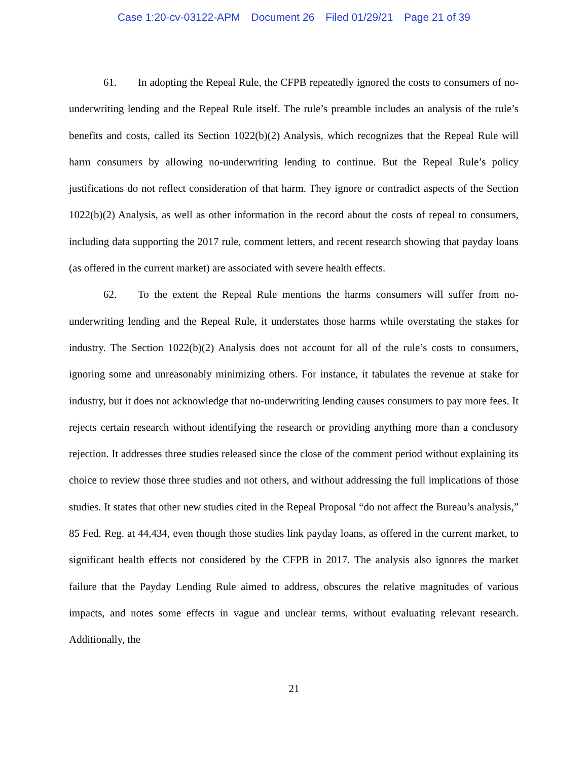Case 1:20-cv-03122-APM Document 26 Filed 01/29/21 Page 21 of 39
61. In adopting the Repeal Rule, the CFPB repeatedly ignored the costs to consumers of no-underwriting lending and the Repeal Rule itself. The rule’s preamble includes an analysis of the rule’s benefits and costs, called its Section 1022(b)(2) Analysis, which recognizes that the Repeal Rule will harm consumers by allowing no-underwriting lending to continue. But the Repeal Rule’s policy justifications do not reflect consideration of that harm. They ignore or contradict aspects of the Section 1022(b)(2) Analysis, as well as other information in the record about the costs of repeal to consumers, including data supporting the 2017 rule, comment letters, and recent research showing that payday loans (as offered in the current market) are associated with severe health effects.
62. To the extent the Repeal Rule mentions the harms consumers will suffer from no-underwriting lending and the Repeal Rule, it understates those harms while overstating the stakes for industry. The Section 1022(b)(2) Analysis does not account for all of the rule’s costs to consumers, ignoring some and unreasonably minimizing others. For instance, it tabulates the revenue at stake for industry, but it does not acknowledge that no-underwriting lending causes consumers to pay more fees. It rejects certain research without identifying the research or providing anything more than a conclusory rejection. It addresses three studies released since the close of the comment period without explaining its choice to review those three studies and not others, and without addressing the full implications of those studies. It states that other new studies cited in the Repeal Proposal “do not affect the Bureau’s analysis,” 85 Fed. Reg. at 44,434, even though those studies link payday loans, as offered in the current market, to significant health effects not considered by the CFPB in 2017. The analysis also ignores the market failure that the Payday Lending Rule aimed to address, obscures the relative magnitudes of various impacts, and notes some effects in vague and unclear terms, without evaluating relevant research. Additionally, the
21